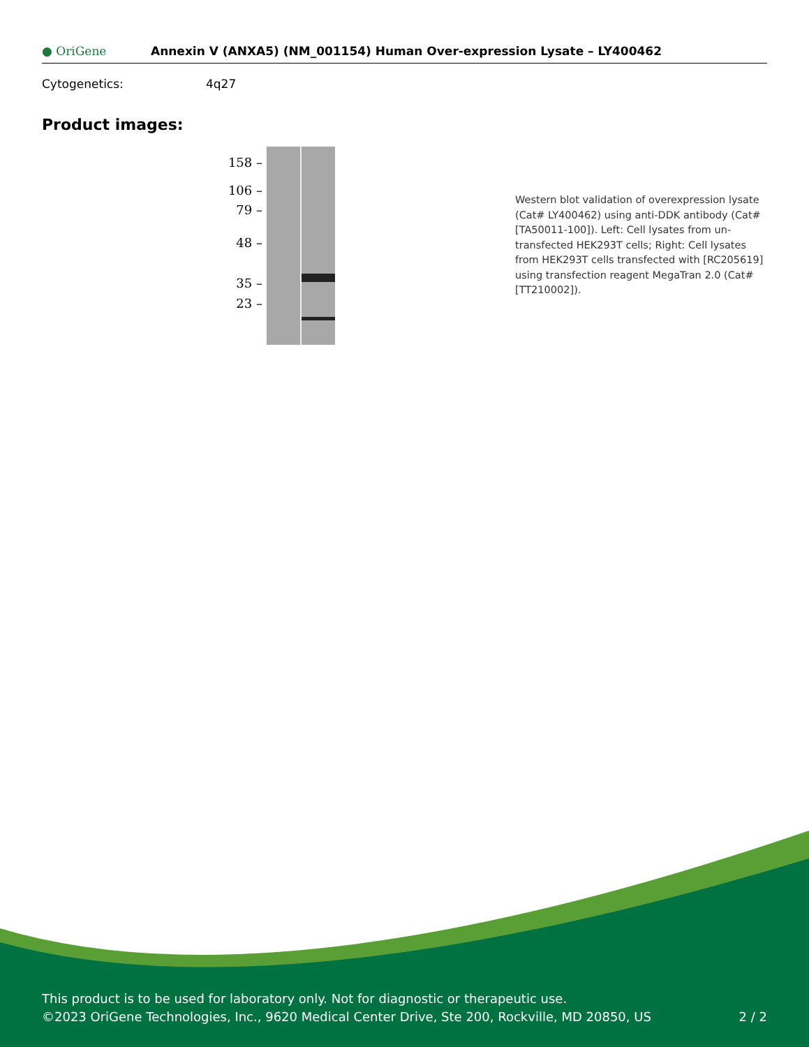● OriGene
Annexin V (ANXA5) (NM_001154) Human Over-expression Lysate – LY400462
Cytogenetics: 4q27
Product images:
158 –
106 –
79 –
48 –
35 –
23 –
Western blot validation of overexpression lysate (Cat# LY400462) using anti-DDK antibody (Cat# [TA50011-100]). Left: Cell lysates from un-transfected HEK293T cells; Right: Cell lysates from HEK293T cells transfected with [RC205619] using transfection reagent MegaTran 2.0 (Cat# [TT210002]).
This product is to be used for laboratory only. Not for diagnostic or therapeutic use.
©2023 OriGene Technologies, Inc., 9620 Medical Center Drive, Ste 200, Rockville, MD 20850, US 2 / 2